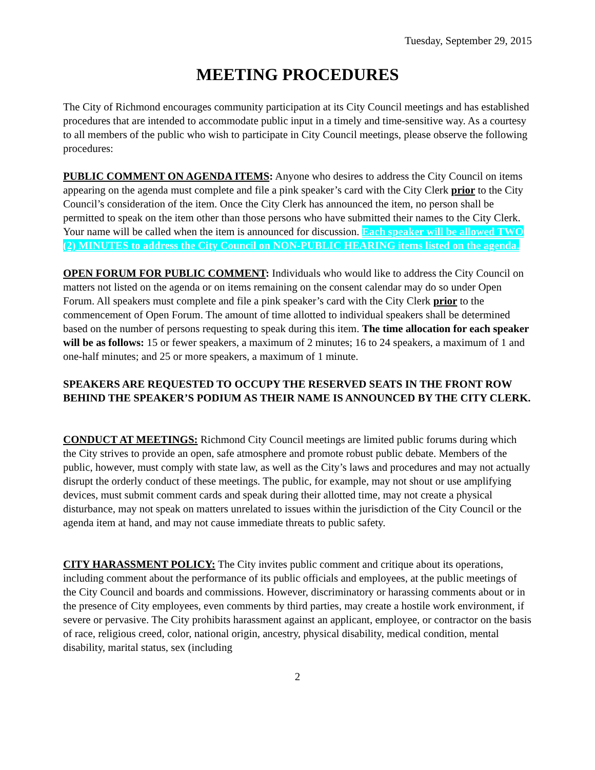Tuesday, September 29, 2015
MEETING PROCEDURES
The City of Richmond encourages community participation at its City Council meetings and has established procedures that are intended to accommodate public input in a timely and time-sensitive way. As a courtesy to all members of the public who wish to participate in City Council meetings, please observe the following procedures:
PUBLIC COMMENT ON AGENDA ITEMS: Anyone who desires to address the City Council on items appearing on the agenda must complete and file a pink speaker’s card with the City Clerk prior to the City Council’s consideration of the item. Once the City Clerk has announced the item, no person shall be permitted to speak on the item other than those persons who have submitted their names to the City Clerk. Your name will be called when the item is announced for discussion. Each speaker will be allowed TWO (2) MINUTES to address the City Council on NON-PUBLIC HEARING items listed on the agenda.
OPEN FORUM FOR PUBLIC COMMENT: Individuals who would like to address the City Council on matters not listed on the agenda or on items remaining on the consent calendar may do so under Open Forum. All speakers must complete and file a pink speaker’s card with the City Clerk prior to the commencement of Open Forum. The amount of time allotted to individual speakers shall be determined based on the number of persons requesting to speak during this item. The time allocation for each speaker will be as follows: 15 or fewer speakers, a maximum of 2 minutes; 16 to 24 speakers, a maximum of 1 and one-half minutes; and 25 or more speakers, a maximum of 1 minute.
SPEAKERS ARE REQUESTED TO OCCUPY THE RESERVED SEATS IN THE FRONT ROW BEHIND THE SPEAKER’S PODIUM AS THEIR NAME IS ANNOUNCED BY THE CITY CLERK.
CONDUCT AT MEETINGS: Richmond City Council meetings are limited public forums during which the City strives to provide an open, safe atmosphere and promote robust public debate. Members of the public, however, must comply with state law, as well as the City’s laws and procedures and may not actually disrupt the orderly conduct of these meetings. The public, for example, may not shout or use amplifying devices, must submit comment cards and speak during their allotted time, may not create a physical disturbance, may not speak on matters unrelated to issues within the jurisdiction of the City Council or the agenda item at hand, and may not cause immediate threats to public safety.
CITY HARASSMENT POLICY: The City invites public comment and critique about its operations, including comment about the performance of its public officials and employees, at the public meetings of the City Council and boards and commissions. However, discriminatory or harassing comments about or in the presence of City employees, even comments by third parties, may create a hostile work environment, if severe or pervasive. The City prohibits harassment against an applicant, employee, or contractor on the basis of race, religious creed, color, national origin, ancestry, physical disability, medical condition, mental disability, marital status, sex (including
2